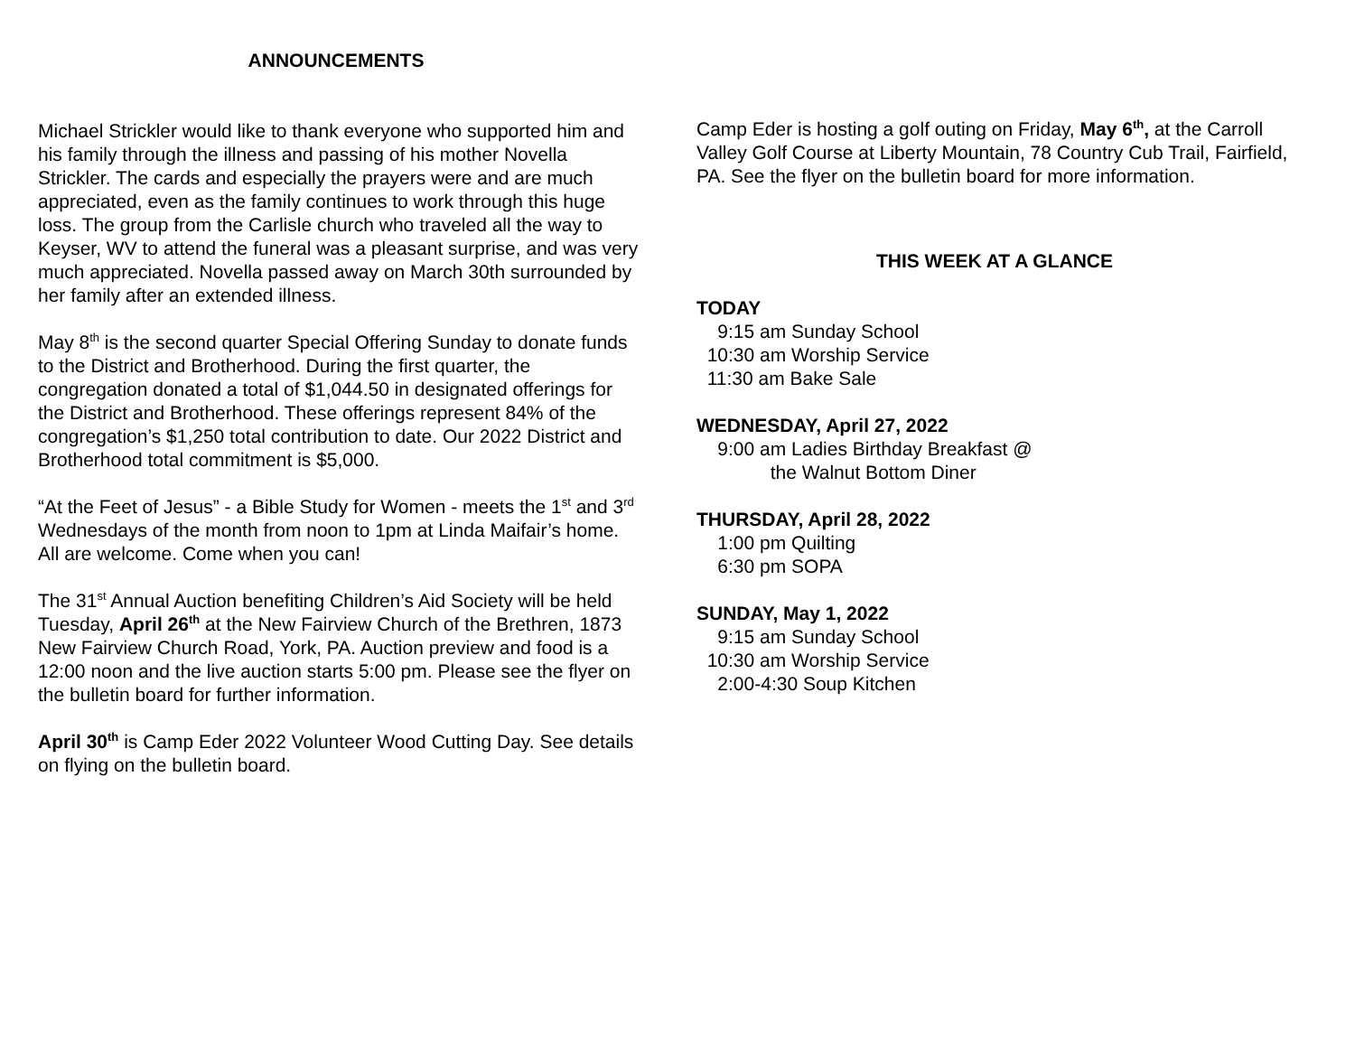ANNOUNCEMENTS
Michael Strickler would like to thank everyone who supported him and his family through the illness and passing of his mother Novella Strickler. The cards and especially the prayers were and are much appreciated, even as the family continues to work through this huge loss. The group from the Carlisle church who traveled all the way to Keyser, WV to attend the funeral was a pleasant surprise, and was very much appreciated. Novella passed away on March 30th surrounded by her family after an extended illness.
May 8<sup>th</sup> is the second quarter Special Offering Sunday to donate funds to the District and Brotherhood. During the first quarter, the congregation donated a total of $1,044.50 in designated offerings for the District and Brotherhood. These offerings represent 84% of the congregation’s $1,250 total contribution to date. Our 2022 District and Brotherhood total commitment is $5,000.
“At the Feet of Jesus” - a Bible Study for Women - meets the 1<sup>st</sup> and 3<sup>rd</sup> Wednesdays of the month from noon to 1pm at Linda Maifair’s home. All are welcome. Come when you can!
The 31<sup>st</sup> Annual Auction benefiting Children’s Aid Society will be held Tuesday, April 26<sup>th</sup> at the New Fairview Church of the Brethren, 1873 New Fairview Church Road, York, PA. Auction preview and food is a 12:00 noon and the live auction starts 5:00 pm. Please see the flyer on the bulletin board for further information.
April 30<sup>th</sup> is Camp Eder 2022 Volunteer Wood Cutting Day. See details on flying on the bulletin board.
Camp Eder is hosting a golf outing on Friday, May 6<sup>th</sup>, at the Carroll Valley Golf Course at Liberty Mountain, 78 Country Cub Trail, Fairfield, PA. See the flyer on the bulletin board for more information.
THIS WEEK AT A GLANCE
TODAY
9:15 am Sunday School 10:30 am Worship Service 11:30 am Bake Sale
WEDNESDAY, April 27, 2022
9:00 am Ladies Birthday Breakfast @ the Walnut Bottom Diner
THURSDAY, April 28, 2022
1:00 pm Quilting 6:30 pm SOPA
SUNDAY, May 1, 2022
9:15 am Sunday School 10:30 am Worship Service 2:00-4:30 Soup Kitchen